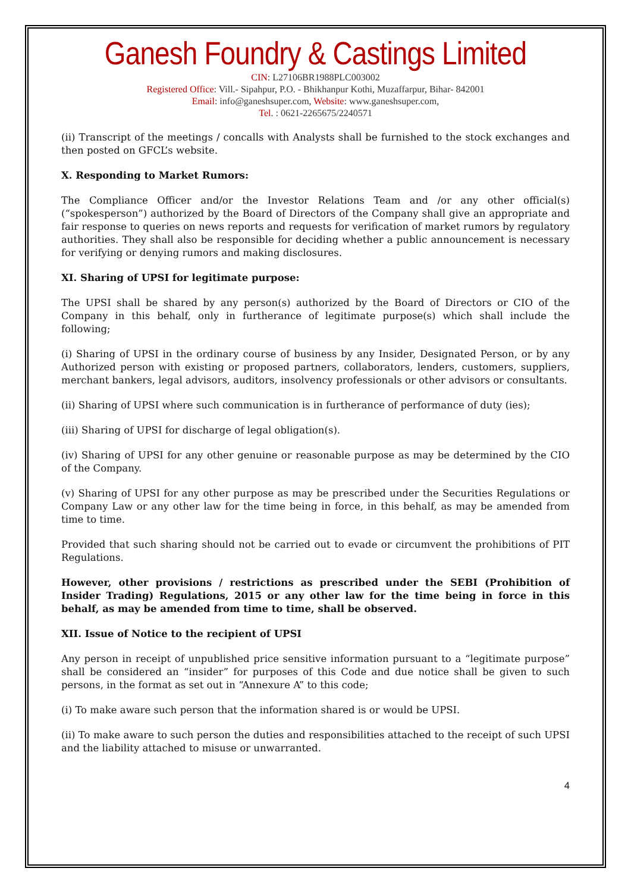Ganesh Foundry & Castings Limited
CIN: L27106BR1988PLC003002
Registered Office: Vill.- Sipahpur, P.O. - Bhikhanpur Kothi, Muzaffarpur, Bihar- 842001
Email: info@ganeshsuper.com, Website: www.ganeshsuper.com,
Tel. : 0621-2265675/2240571
(ii) Transcript of the meetings / concalls with Analysts shall be furnished to the stock exchanges and then posted on GFCL’s website.
X. Responding to Market Rumors:
The Compliance Officer and/or the Investor Relations Team and /or any other official(s) (“spokesperson”) authorized by the Board of Directors of the Company shall give an appropriate and fair response to queries on news reports and requests for verification of market rumors by regulatory authorities. They shall also be responsible for deciding whether a public announcement is necessary for verifying or denying rumors and making disclosures.
XI. Sharing of UPSI for legitimate purpose:
The UPSI shall be shared by any person(s) authorized by the Board of Directors or CIO of the Company in this behalf, only in furtherance of legitimate purpose(s) which shall include the following;
(i) Sharing of UPSI in the ordinary course of business by any Insider, Designated Person, or by any Authorized person with existing or proposed partners, collaborators, lenders, customers, suppliers, merchant bankers, legal advisors, auditors, insolvency professionals or other advisors or consultants.
(ii) Sharing of UPSI where such communication is in furtherance of performance of duty (ies);
(iii) Sharing of UPSI for discharge of legal obligation(s).
(iv) Sharing of UPSI for any other genuine or reasonable purpose as may be determined by the CIO of the Company.
(v) Sharing of UPSI for any other purpose as may be prescribed under the Securities Regulations or Company Law or any other law for the time being in force, in this behalf, as may be amended from time to time.
Provided that such sharing should not be carried out to evade or circumvent the prohibitions of PIT Regulations.
However, other provisions / restrictions as prescribed under the SEBI (Prohibition of Insider Trading) Regulations, 2015 or any other law for the time being in force in this behalf, as may be amended from time to time, shall be observed.
XII. Issue of Notice to the recipient of UPSI
Any person in receipt of unpublished price sensitive information pursuant to a “legitimate purpose” shall be considered an “insider” for purposes of this Code and due notice shall be given to such persons, in the format as set out in “Annexure A” to this code;
(i) To make aware such person that the information shared is or would be UPSI.
(ii) To make aware to such person the duties and responsibilities attached to the receipt of such UPSI and the liability attached to misuse or unwarranted.
4